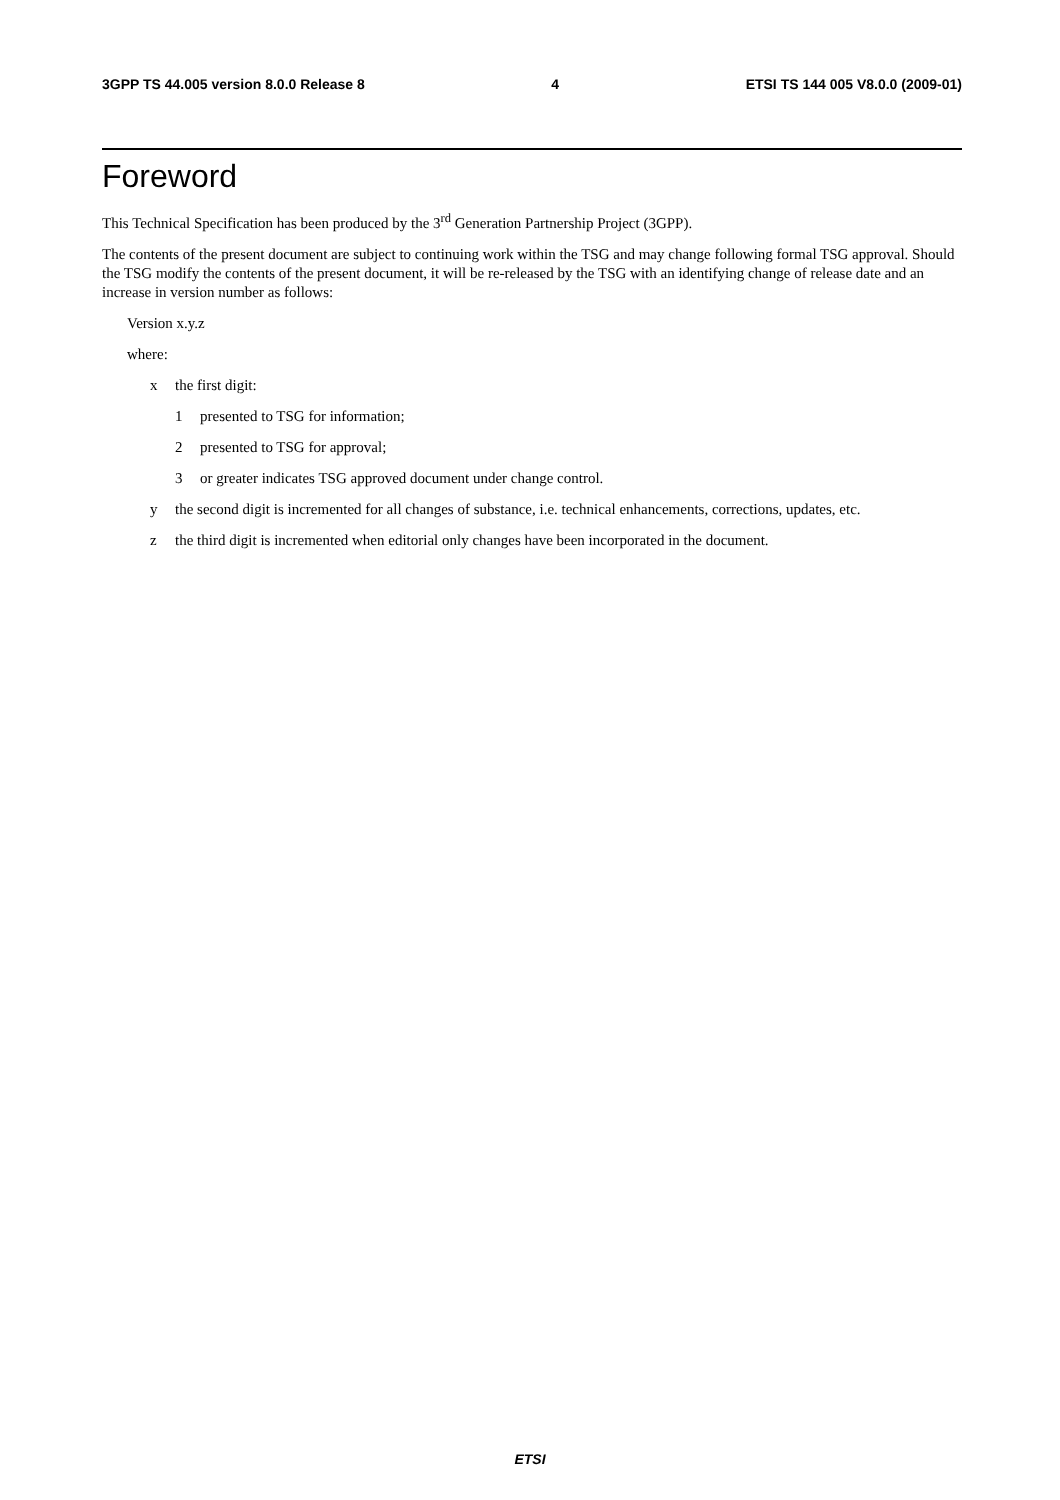3GPP TS 44.005 version 8.0.0 Release 8 4 ETSI TS 144 005 V8.0.0 (2009-01)
Foreword
This Technical Specification has been produced by the 3<sup>rd</sup> Generation Partnership Project (3GPP).
The contents of the present document are subject to continuing work within the TSG and may change following formal TSG approval. Should the TSG modify the contents of the present document, it will be re-released by the TSG with an identifying change of release date and an increase in version number as follows:
Version x.y.z
where:
x the first digit:
1 presented to TSG for information;
2 presented to TSG for approval;
3 or greater indicates TSG approved document under change control.
y the second digit is incremented for all changes of substance, i.e. technical enhancements, corrections, updates, etc.
z the third digit is incremented when editorial only changes have been incorporated in the document.
ETSI